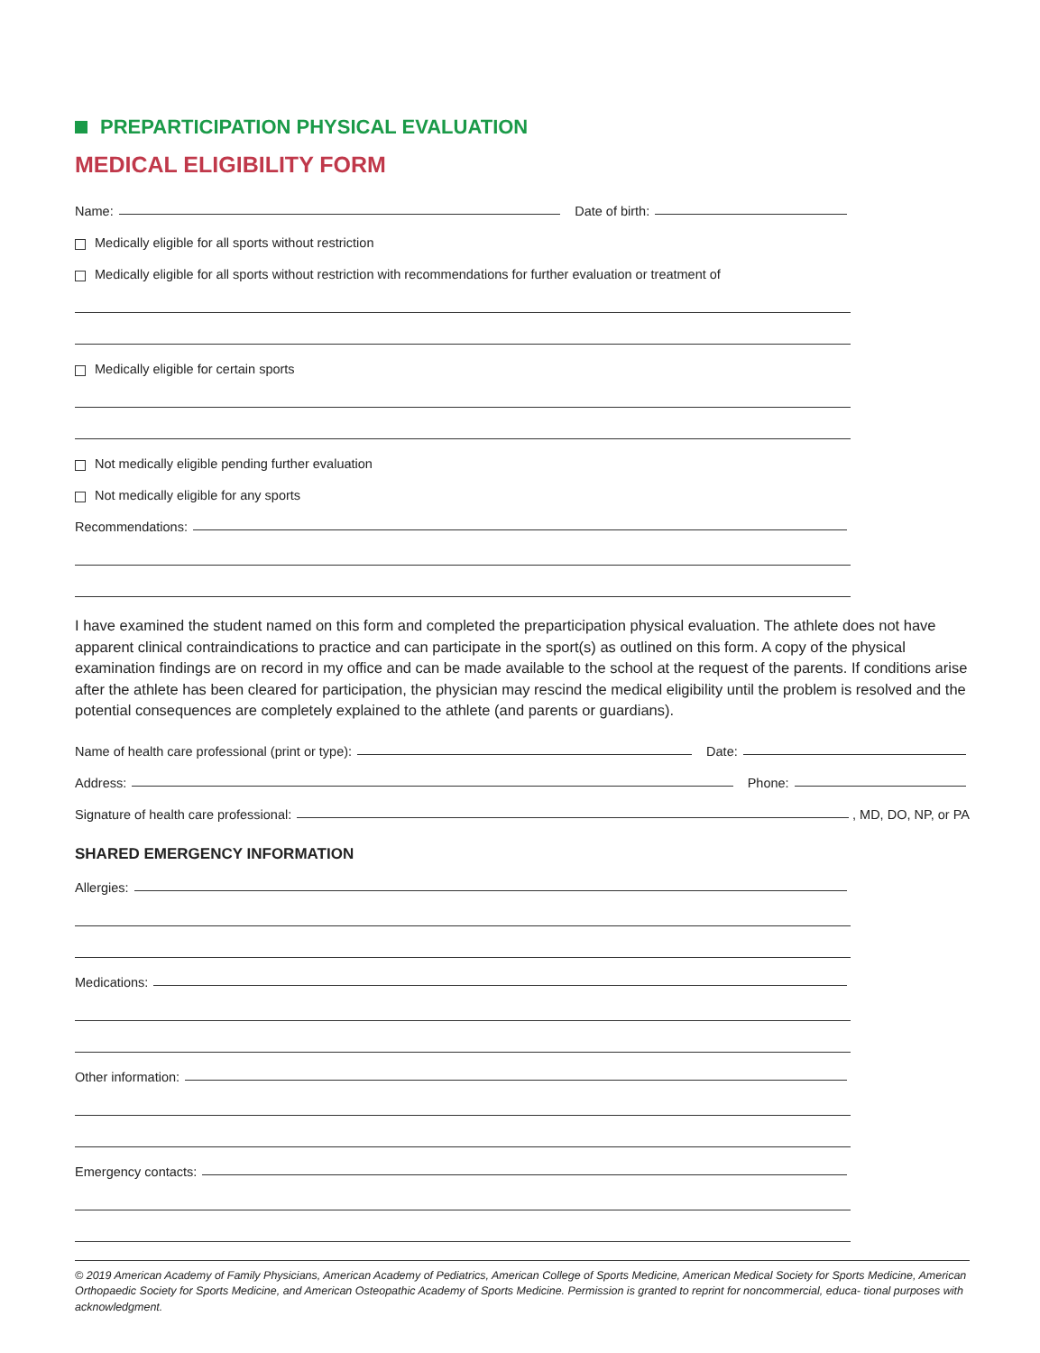PREPARTICIPATION PHYSICAL EVALUATION
MEDICAL ELIGIBILITY FORM
Name:
Date of birth:
Medically eligible for all sports without restriction
Medically eligible for all sports without restriction with recommendations for further evaluation or treatment of
Medically eligible for certain sports
Not medically eligible pending further evaluation
Not medically eligible for any sports
Recommendations:
I have examined the student named on this form and completed the preparticipation physical evaluation. The athlete does not have apparent clinical contraindications to practice and can participate in the sport(s) as outlined on this form. A copy of the physical examination findings are on record in my office and can be made available to the school at the request of the parents. If conditions arise after the athlete has been cleared for participation, the physician may rescind the medical eligibility until the problem is resolved and the potential consequences are completely explained to the athlete (and parents or guardians).
Name of health care professional (print or type):
Date:
Address:
Phone:
Signature of health care professional:
, MD, DO, NP, or PA
SHARED EMERGENCY INFORMATION
Allergies:
Medications:
Other information:
Emergency contacts:
© 2019 American Academy of Family Physicians, American Academy of Pediatrics, American College of Sports Medicine, American Medical Society for Sports Medicine, American Orthopaedic Society for Sports Medicine, and American Osteopathic Academy of Sports Medicine. Permission is granted to reprint for noncommercial, educa- tional purposes with acknowledgment.